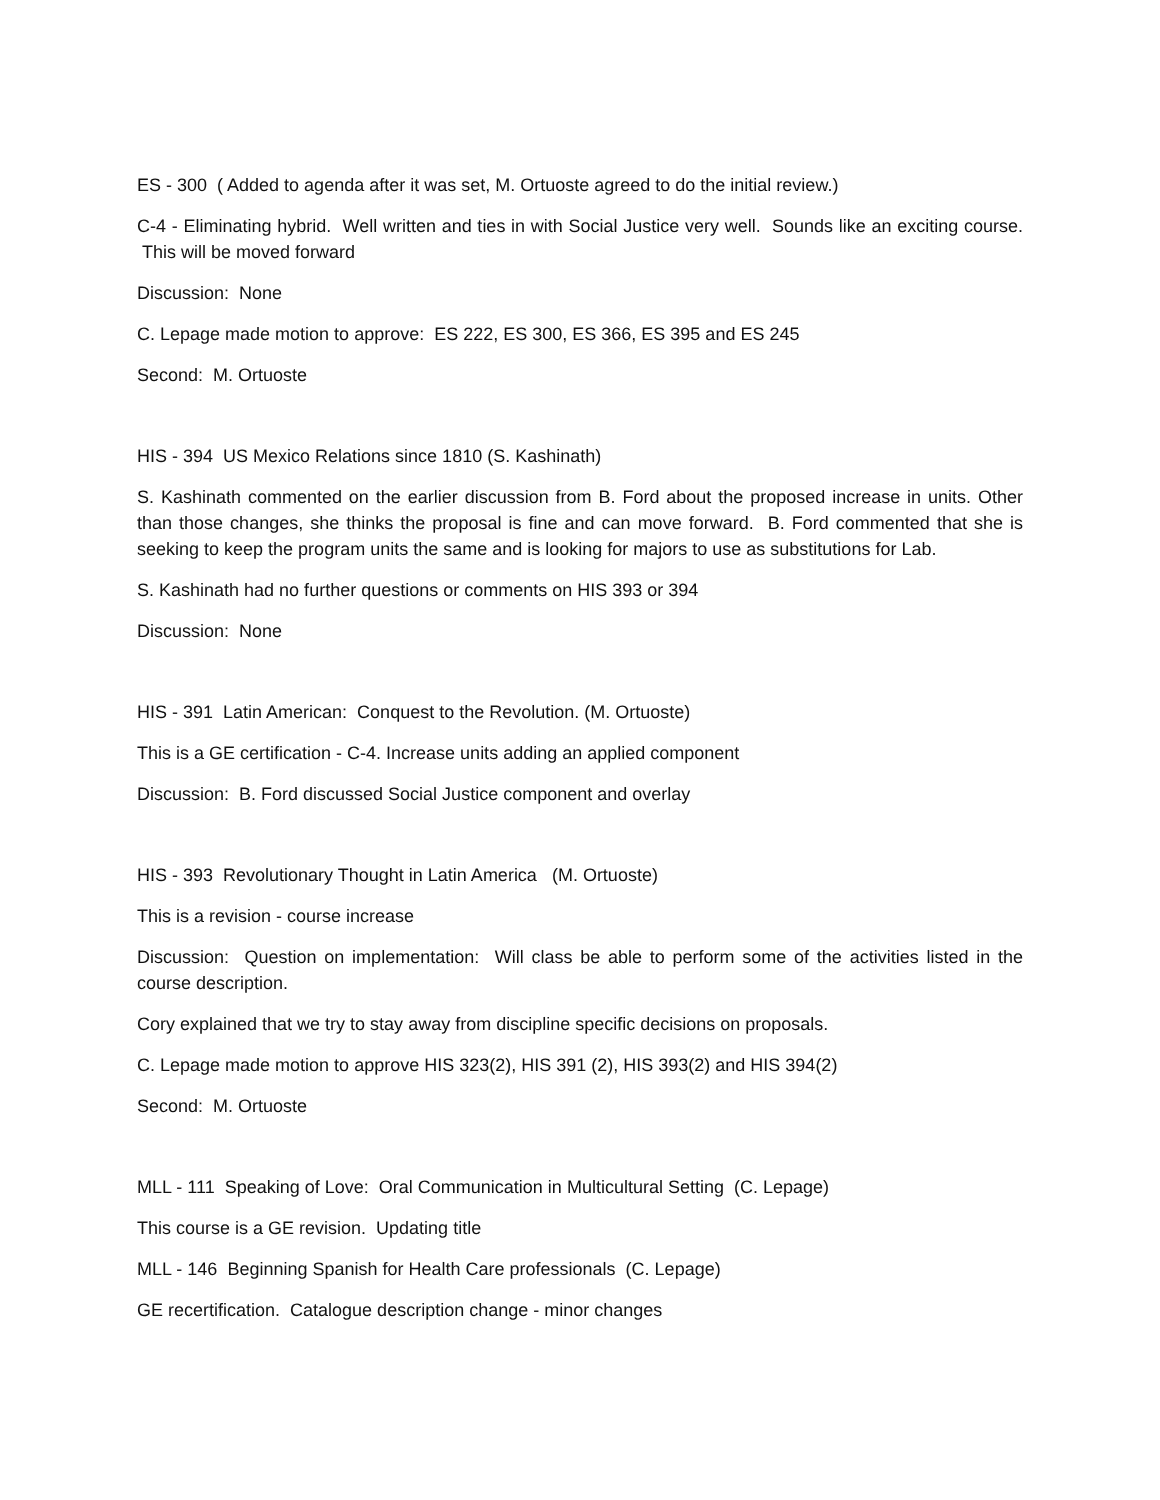ES - 300 ( Added to agenda after it was set, M. Ortuoste agreed to do the initial review.)
C-4 - Eliminating hybrid. Well written and ties in with Social Justice very well. Sounds like an exciting course. This will be moved forward
Discussion: None
C. Lepage made motion to approve: ES 222, ES 300, ES 366, ES 395 and ES 245
Second: M. Ortuoste
HIS - 394 US Mexico Relations since 1810 (S. Kashinath)
S. Kashinath commented on the earlier discussion from B. Ford about the proposed increase in units. Other than those changes, she thinks the proposal is fine and can move forward. B. Ford commented that she is seeking to keep the program units the same and is looking for majors to use as substitutions for Lab.
S. Kashinath had no further questions or comments on HIS 393 or 394
Discussion: None
HIS - 391 Latin American: Conquest to the Revolution. (M. Ortuoste)
This is a GE certification - C-4. Increase units adding an applied component
Discussion: B. Ford discussed Social Justice component and overlay
HIS - 393 Revolutionary Thought in Latin America (M. Ortuoste)
This is a revision - course increase
Discussion: Question on implementation: Will class be able to perform some of the activities listed in the course description.
Cory explained that we try to stay away from discipline specific decisions on proposals.
C. Lepage made motion to approve HIS 323(2), HIS 391 (2), HIS 393(2) and HIS 394(2)
Second: M. Ortuoste
MLL - 111 Speaking of Love: Oral Communication in Multicultural Setting (C. Lepage)
This course is a GE revision. Updating title
MLL - 146 Beginning Spanish for Health Care professionals (C. Lepage)
GE recertification. Catalogue description change - minor changes